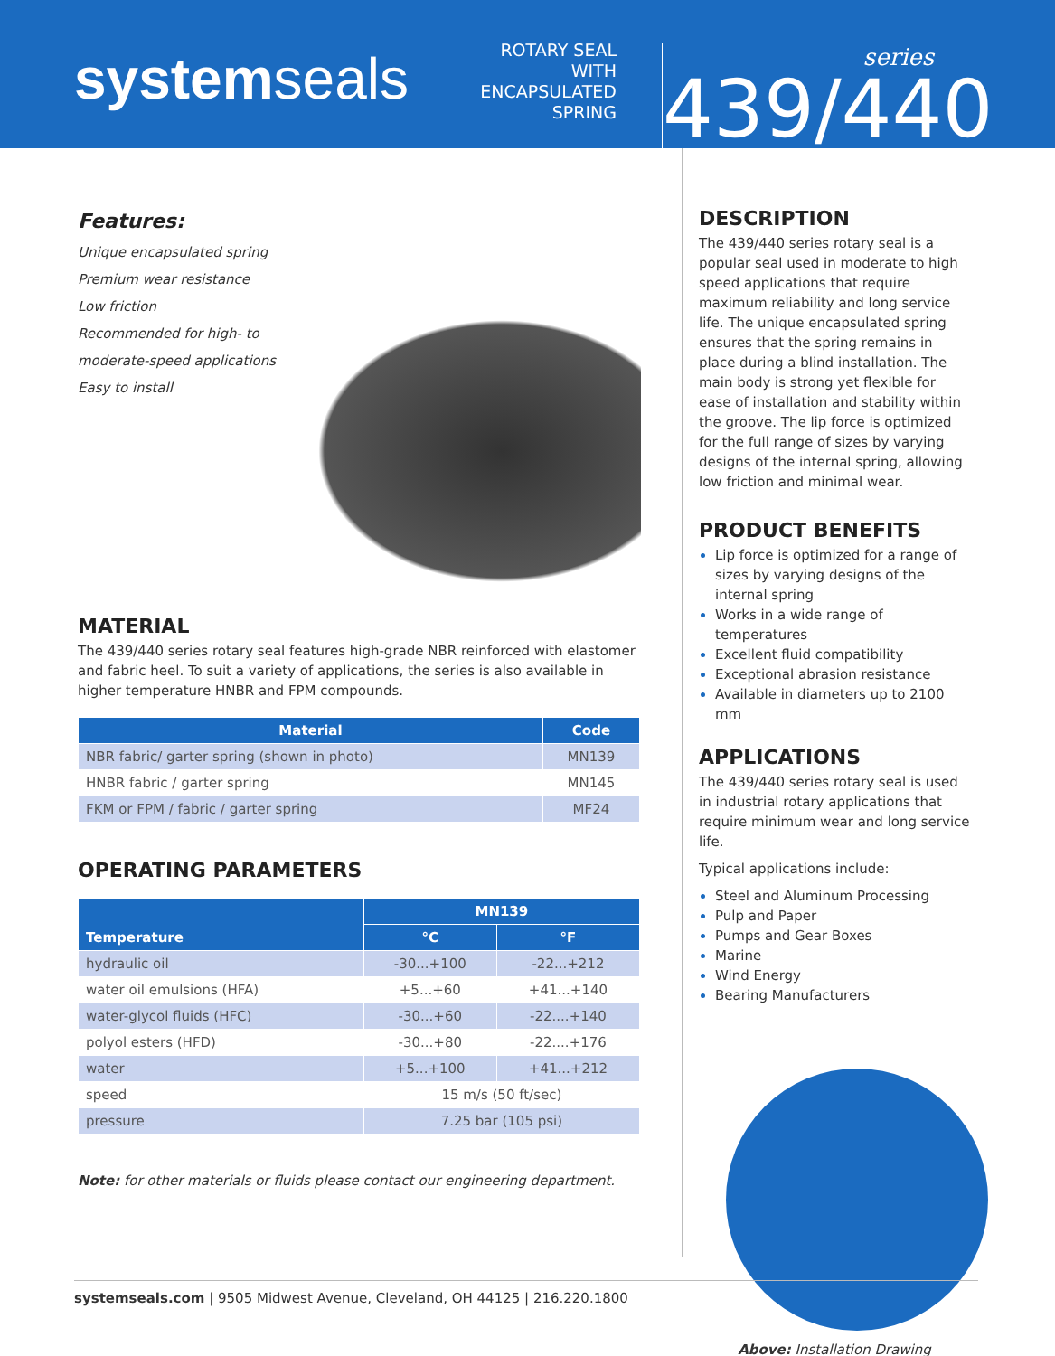systemseals
ROTARY SEAL WITH ENCAPSULATED SPRING
series
439/440
Features:
Unique encapsulated spring
Premium wear resistance
Low friction
Recommended for high- to
moderate-speed applications
Easy to install
MATERIAL
The 439/440 series rotary seal features high-grade NBR reinforced with elastomer and fabric heel. To suit a variety of applications, the series is also available in higher temperature HNBR and FPM compounds.
| Material | Code |
| --- | --- |
| NBR fabric/ garter spring (shown in photo) | MN139 |
| HNBR fabric / garter spring | MN145 |
| FKM or FPM / fabric / garter spring | MF24 |
OPERATING PARAMETERS
| Temperature | MN139 | |
| --- | --- | --- |
| | °C | °F |
| hydraulic oil | -30...+100 | -22...+212 |
| water oil emulsions (HFA) | +5...+60 | +41...+140 |
| water-glycol fluids (HFC) | -30...+60 | -22....+140 |
| polyol esters (HFD) | -30...+80 | -22....+176 |
| water | +5...+100 | +41...+212 |
| speed | 15 m/s (50 ft/sec) | |
| pressure | 7.25 bar (105 psi) | |
Note: for other materials or fluids please contact our engineering department.
DESCRIPTION
The 439/440 series rotary seal is a popular seal used in moderate to high speed applications that require maximum reliability and long service life. The unique encapsulated spring ensures that the spring remains in place during a blind installation. The main body is strong yet flexible for ease of installation and stability within the groove. The lip force is optimized for the full range of sizes by varying designs of the internal spring, allowing low friction and minimal wear.
PRODUCT BENEFITS
Lip force is optimized for a range of sizes by varying designs of the internal spring
Works in a wide range of temperatures
Excellent fluid compatibility
Exceptional abrasion resistance
Available in diameters up to 2100 mm
APPLICATIONS
The 439/440 series rotary seal is used in industrial rotary applications that require minimum wear and long service life.
Typical applications include:
Steel and Aluminum Processing
Pulp and Paper
Pumps and Gear Boxes
Marine
Wind Energy
Bearing Manufacturers
Above: Installation Drawing
systemseals.com | 9505 Midwest Avenue, Cleveland, OH 44125 | 216.220.1800